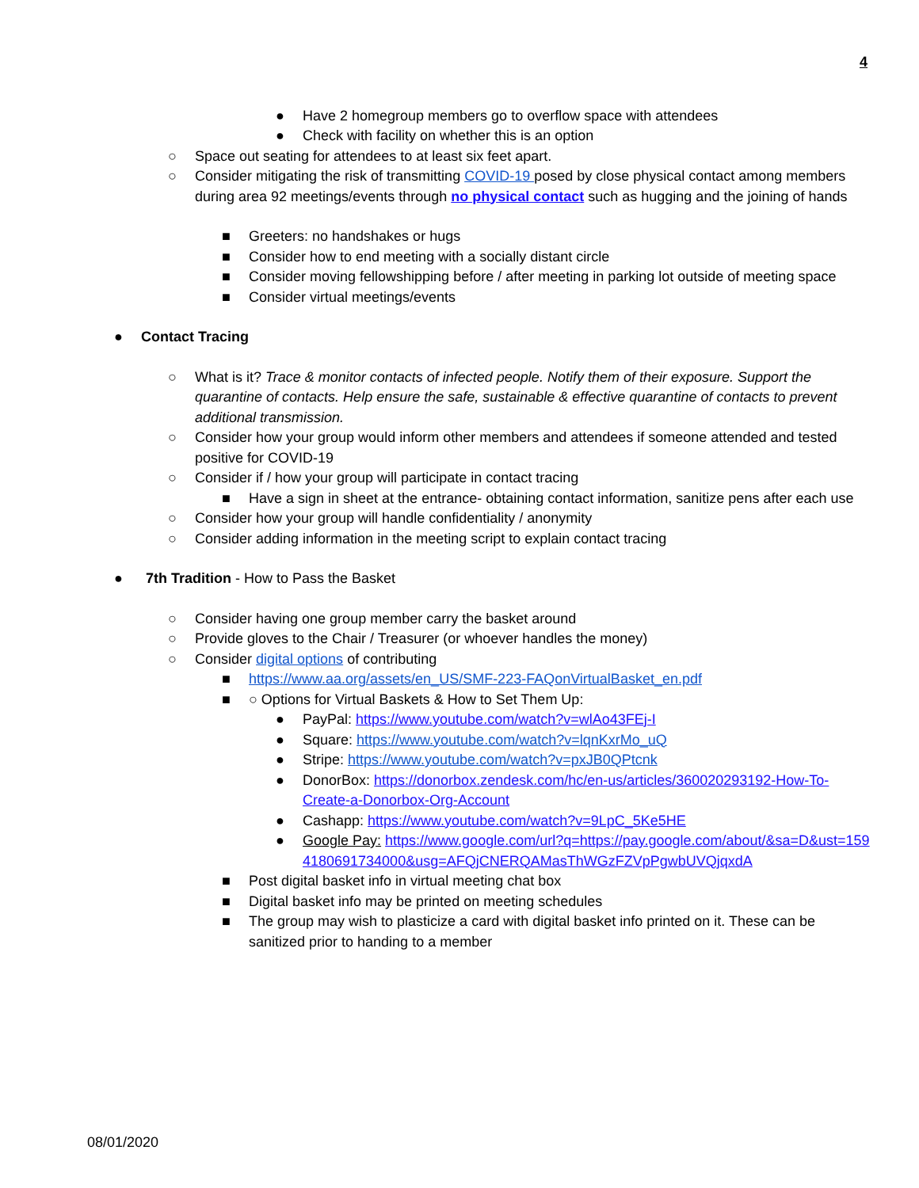4
● Have 2 homegroup members go to overflow space with attendees
● Check with facility on whether this is an option
○ Space out seating for attendees to at least six feet apart.
○ Consider mitigating the risk of transmitting COVID-19 posed by close physical contact among members during area 92 meetings/events through no physical contact such as hugging and the joining of hands
■ Greeters: no handshakes or hugs
■ Consider how to end meeting with a socially distant circle
■ Consider moving fellowshipping before / after meeting in parking lot outside of meeting space
■ Consider virtual meetings/events
● Contact Tracing
○ What is it? Trace & monitor contacts of infected people. Notify them of their exposure. Support the quarantine of contacts. Help ensure the safe, sustainable & effective quarantine of contacts to prevent additional transmission.
○ Consider how your group would inform other members and attendees if someone attended and tested positive for COVID-19
○ Consider if / how your group will participate in contact tracing
■ Have a sign in sheet at the entrance- obtaining contact information, sanitize pens after each use
○ Consider how your group will handle confidentiality / anonymity
○ Consider adding information in the meeting script to explain contact tracing
● 7th Tradition - How to Pass the Basket
○ Consider having one group member carry the basket around
○ Provide gloves to the Chair / Treasurer (or whoever handles the money)
○ Consider digital options of contributing
■ https://www.aa.org/assets/en_US/SMF-223-FAQonVirtualBasket_en.pdf
■ ○ Options for Virtual Baskets & How to Set Them Up:
● PayPal: https://www.youtube.com/watch?v=wlAo43FEj-I
● Square: https://www.youtube.com/watch?v=lqnKxrMo_uQ
● Stripe: https://www.youtube.com/watch?v=pxJB0QPtcnk
● DonorBox: https://donorbox.zendesk.com/hc/en-us/articles/360020293192-How-To-Create-a-Donorbox-Org-Account
● Cashapp: https://www.youtube.com/watch?v=9LpC_5Ke5HE
● Google Pay: https://www.google.com/url?q=https://pay.google.com/about/&sa=D&ust=1594180691734000&usg=AFQjCNERQAMasThWGzFZVpPgwbUVQjqxdA
■ Post digital basket info in virtual meeting chat box
■ Digital basket info may be printed on meeting schedules
■ The group may wish to plasticize a card with digital basket info printed on it. These can be sanitized prior to handing to a member
08/01/2020